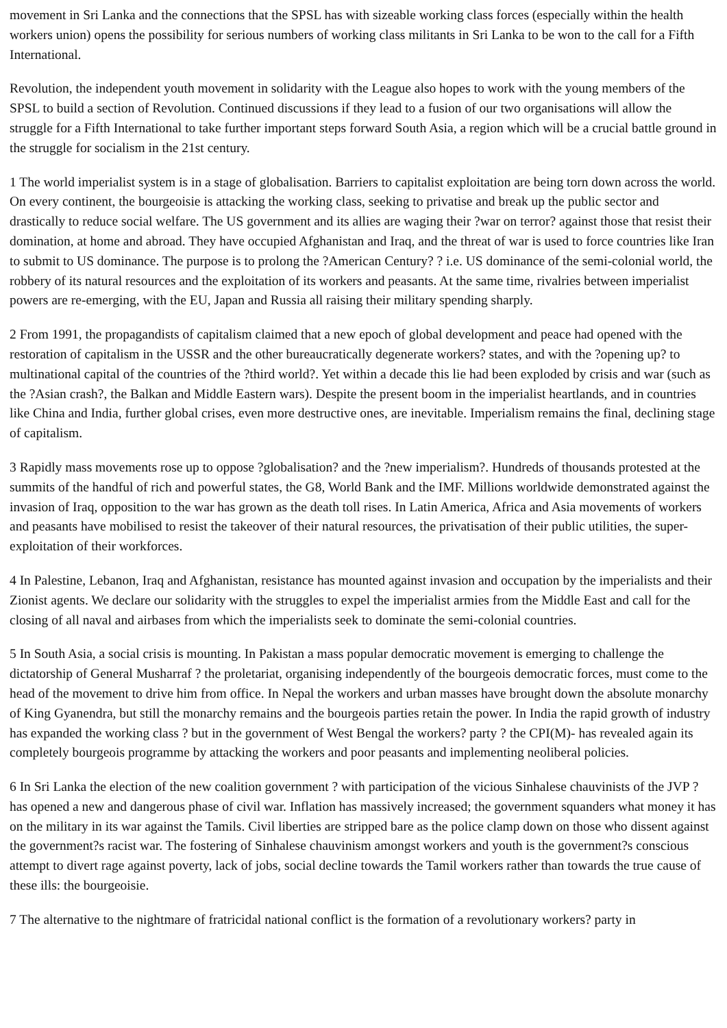movement in Sri Lanka and the connections that the SPSL has with sizeable working class forces (especially within the health workers union) opens the possibility for serious numbers of working class militants in Sri Lanka to be won to the call for a Fifth International.
Revolution, the independent youth movement in solidarity with the League also hopes to work with the young members of the SPSL to build a section of Revolution. Continued discussions if they lead to a fusion of our two organisations will allow the struggle for a Fifth International to take further important steps forward South Asia, a region which will be a crucial battle ground in the struggle for socialism in the 21st century.
1 The world imperialist system is in a stage of globalisation. Barriers to capitalist exploitation are being torn down across the world. On every continent, the bourgeoisie is attacking the working class, seeking to privatise and break up the public sector and drastically to reduce social welfare. The US government and its allies are waging their ?war on terror? against those that resist their domination, at home and abroad. They have occupied Afghanistan and Iraq, and the threat of war is used to force countries like Iran to submit to US dominance. The purpose is to prolong the ?American Century? ? i.e. US dominance of the semi-colonial world, the robbery of its natural resources and the exploitation of its workers and peasants. At the same time, rivalries between imperialist powers are re-emerging, with the EU, Japan and Russia all raising their military spending sharply.
2 From 1991, the propagandists of capitalism claimed that a new epoch of global development and peace had opened with the restoration of capitalism in the USSR and the other bureaucratically degenerate workers? states, and with the ?opening up? to multinational capital of the countries of the ?third world?. Yet within a decade this lie had been exploded by crisis and war (such as the ?Asian crash?, the Balkan and Middle Eastern wars). Despite the present boom in the imperialist heartlands, and in countries like China and India, further global crises, even more destructive ones, are inevitable. Imperialism remains the final, declining stage of capitalism.
3 Rapidly mass movements rose up to oppose ?globalisation? and the ?new imperialism?. Hundreds of thousands protested at the summits of the handful of rich and powerful states, the G8, World Bank and the IMF. Millions worldwide demonstrated against the invasion of Iraq, opposition to the war has grown as the death toll rises. In Latin America, Africa and Asia movements of workers and peasants have mobilised to resist the takeover of their natural resources, the privatisation of their public utilities, the super-exploitation of their workforces.
4 In Palestine, Lebanon, Iraq and Afghanistan, resistance has mounted against invasion and occupation by the imperialists and their Zionist agents. We declare our solidarity with the struggles to expel the imperialist armies from the Middle East and call for the closing of all naval and airbases from which the imperialists seek to dominate the semi-colonial countries.
5 In South Asia, a social crisis is mounting. In Pakistan a mass popular democratic movement is emerging to challenge the dictatorship of General Musharraf ? the proletariat, organising independently of the bourgeois democratic forces, must come to the head of the movement to drive him from office. In Nepal the workers and urban masses have brought down the absolute monarchy of King Gyanendra, but still the monarchy remains and the bourgeois parties retain the power. In India the rapid growth of industry has expanded the working class ? but in the government of West Bengal the workers? party ? the CPI(M)- has revealed again its completely bourgeois programme by attacking the workers and poor peasants and implementing neoliberal policies.
6 In Sri Lanka the election of the new coalition government ? with participation of the vicious Sinhalese chauvinists of the JVP ? has opened a new and dangerous phase of civil war. Inflation has massively increased; the government squanders what money it has on the military in its war against the Tamils. Civil liberties are stripped bare as the police clamp down on those who dissent against the government?s racist war. The fostering of Sinhalese chauvinism amongst workers and youth is the government?s conscious attempt to divert rage against poverty, lack of jobs, social decline towards the Tamil workers rather than towards the true cause of these ills: the bourgeoisie.
7 The alternative to the nightmare of fratricidal national conflict is the formation of a revolutionary workers? party in